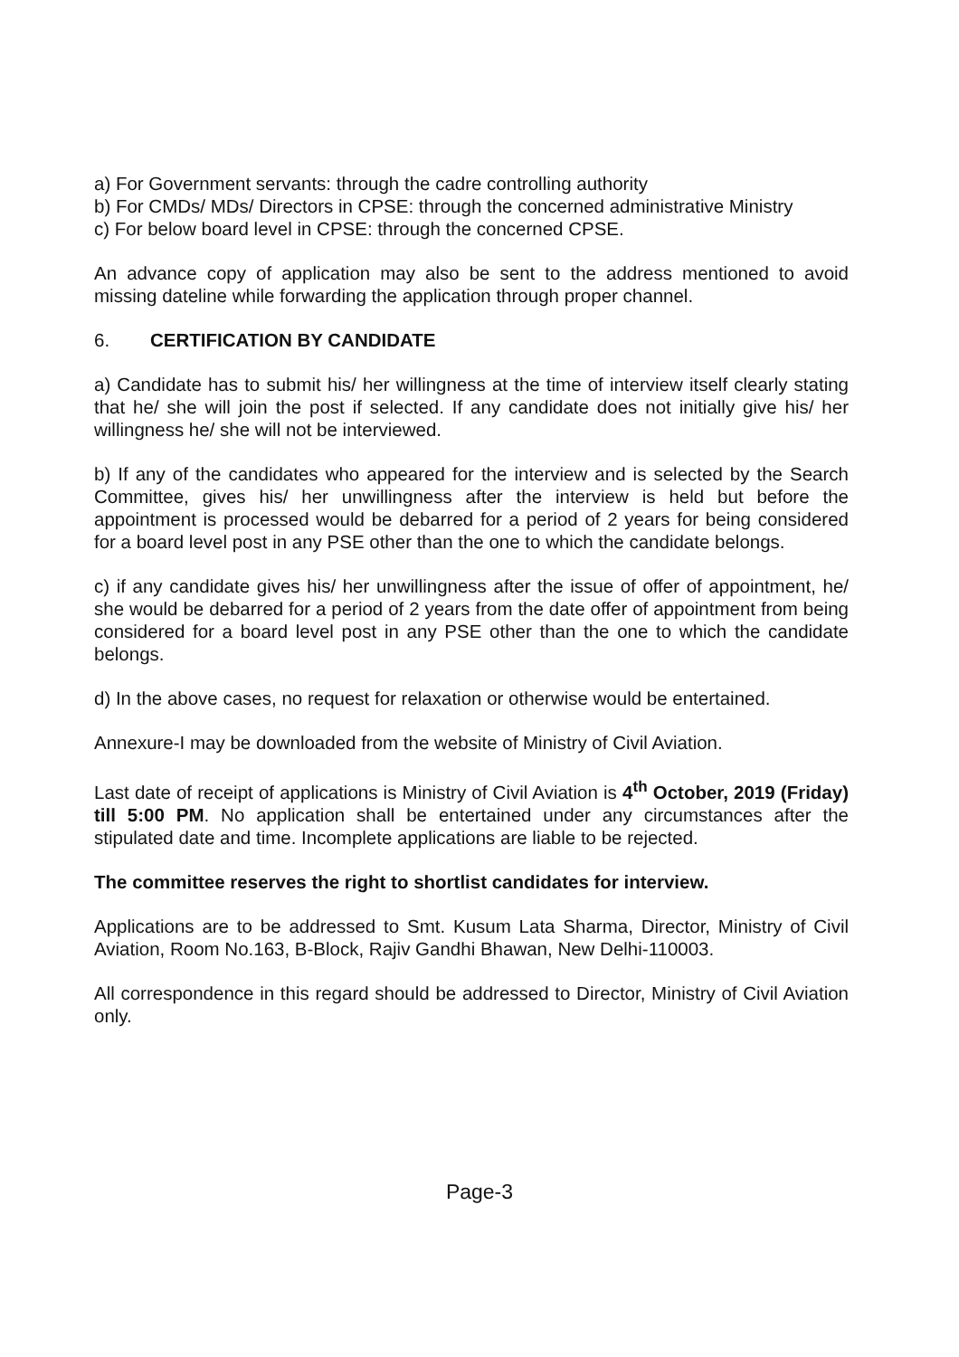a) For Government servants: through the cadre controlling authority
b) For CMDs/ MDs/ Directors in CPSE: through the concerned administrative Ministry
c) For below board level in CPSE: through the concerned CPSE.
An advance copy of application may also be sent to the address mentioned to avoid missing dateline while forwarding the application through proper channel.
6. CERTIFICATION BY CANDIDATE
a) Candidate has to submit his/ her willingness at the time of interview itself clearly stating that he/ she will join the post if selected. If any candidate does not initially give his/ her willingness he/ she will not be interviewed.
b) If any of the candidates who appeared for the interview and is selected by the Search Committee, gives his/ her unwillingness after the interview is held but before the appointment is processed would be debarred for a period of 2 years for being considered for a board level post in any PSE other than the one to which the candidate belongs.
c) if any candidate gives his/ her unwillingness after the issue of offer of appointment, he/ she would be debarred for a period of 2 years from the date offer of appointment from being considered for a board level post in any PSE other than the one to which the candidate belongs.
d) In the above cases, no request for relaxation or otherwise would be entertained.
Annexure-I may be downloaded from the website of Ministry of Civil Aviation.
Last date of receipt of applications is Ministry of Civil Aviation is 4<sup>th</sup> October, 2019 (Friday) till 5:00 PM. No application shall be entertained under any circumstances after the stipulated date and time. Incomplete applications are liable to be rejected.
The committee reserves the right to shortlist candidates for interview.
Applications are to be addressed to Smt. Kusum Lata Sharma, Director, Ministry of Civil Aviation, Room No.163, B-Block, Rajiv Gandhi Bhawan, New Delhi-110003.
All correspondence in this regard should be addressed to Director, Ministry of Civil Aviation only.
Page-3